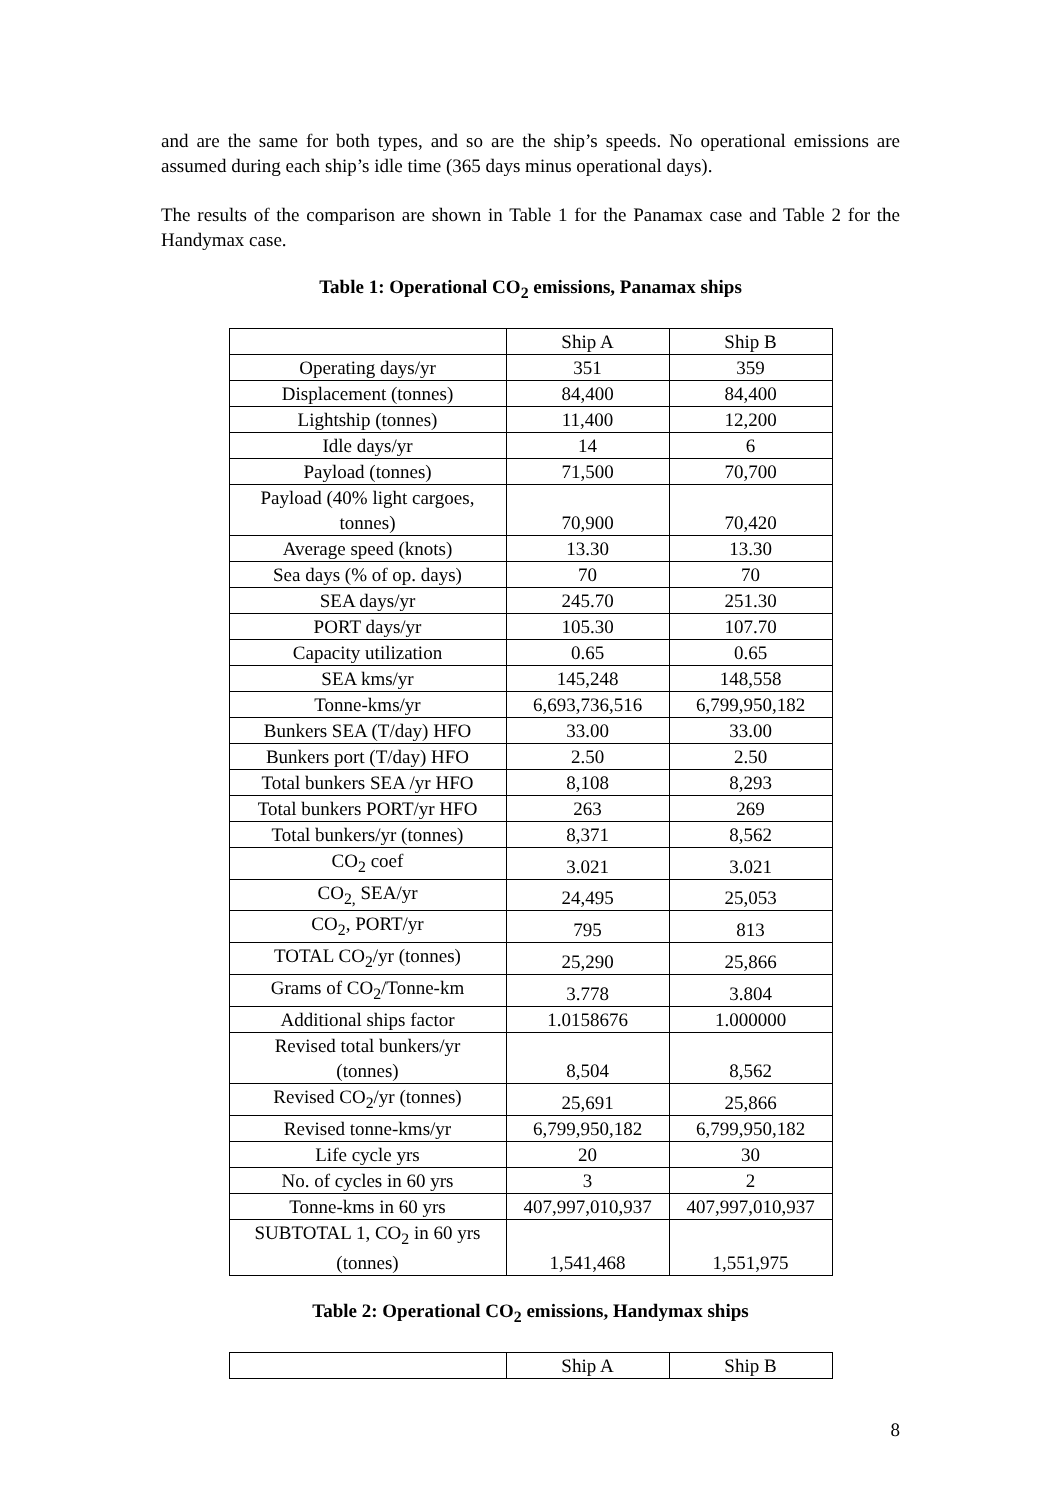and are the same for both types, and so are the ship’s speeds. No operational emissions are assumed during each ship’s idle time (365 days minus operational days).
The results of the comparison are shown in Table 1 for the Panamax case and Table 2 for the Handymax case.
Table 1: Operational CO<sub>2</sub> emissions, Panamax ships
| | Ship A | Ship B |
| Operating days/yr | 351 | 359 |
| Displacement (tonnes) | 84,400 | 84,400 |
| Lightship (tonnes) | 11,400 | 12,200 |
| Idle days/yr | 14 | 6 |
| Payload (tonnes) | 71,500 | 70,700 |
| Payload (40% light cargoes, tonnes) | 70,900 | 70,420 |
| Average speed (knots) | 13.30 | 13.30 |
| Sea days (% of op. days) | 70 | 70 |
| SEA days/yr | 245.70 | 251.30 |
| PORT days/yr | 105.30 | 107.70 |
| Capacity utilization | 0.65 | 0.65 |
| SEA kms/yr | 145,248 | 148,558 |
| Tonne-kms/yr | 6,693,736,516 | 6,799,950,182 |
| Bunkers SEA (T/day) HFO | 33.00 | 33.00 |
| Bunkers port (T/day) HFO | 2.50 | 2.50 |
| Total bunkers SEA /yr HFO | 8,108 | 8,293 |
| Total bunkers PORT/yr HFO | 263 | 269 |
| Total bunkers/yr (tonnes) | 8,371 | 8,562 |
| CO<sub>2</sub> coef | 3.021 | 3.021 |
| CO<sub>2,</sub> SEA/yr | 24,495 | 25,053 |
| CO<sub>2</sub>, PORT/yr | 795 | 813 |
| TOTAL CO<sub>2</sub>/yr (tonnes) | 25,290 | 25,866 |
| Grams of CO<sub>2</sub>/Tonne-km | 3.778 | 3.804 |
| Additional ships factor | 1.0158676 | 1.000000 |
| Revised total bunkers/yr (tonnes) | 8,504 | 8,562 |
| Revised CO<sub>2</sub>/yr (tonnes) | 25,691 | 25,866 |
| Revised tonne-kms/yr | 6,799,950,182 | 6,799,950,182 |
| Life cycle yrs | 20 | 30 |
| No. of cycles in 60 yrs | 3 | 2 |
| Tonne-kms in 60 yrs | 407,997,010,937 | 407,997,010,937 |
| SUBTOTAL 1, CO<sub>2</sub> in 60 yrs (tonnes) | 1,541,468 | 1,551,975 |
Table 2: Operational CO<sub>2</sub> emissions, Handymax ships
| | Ship A | Ship B |
8